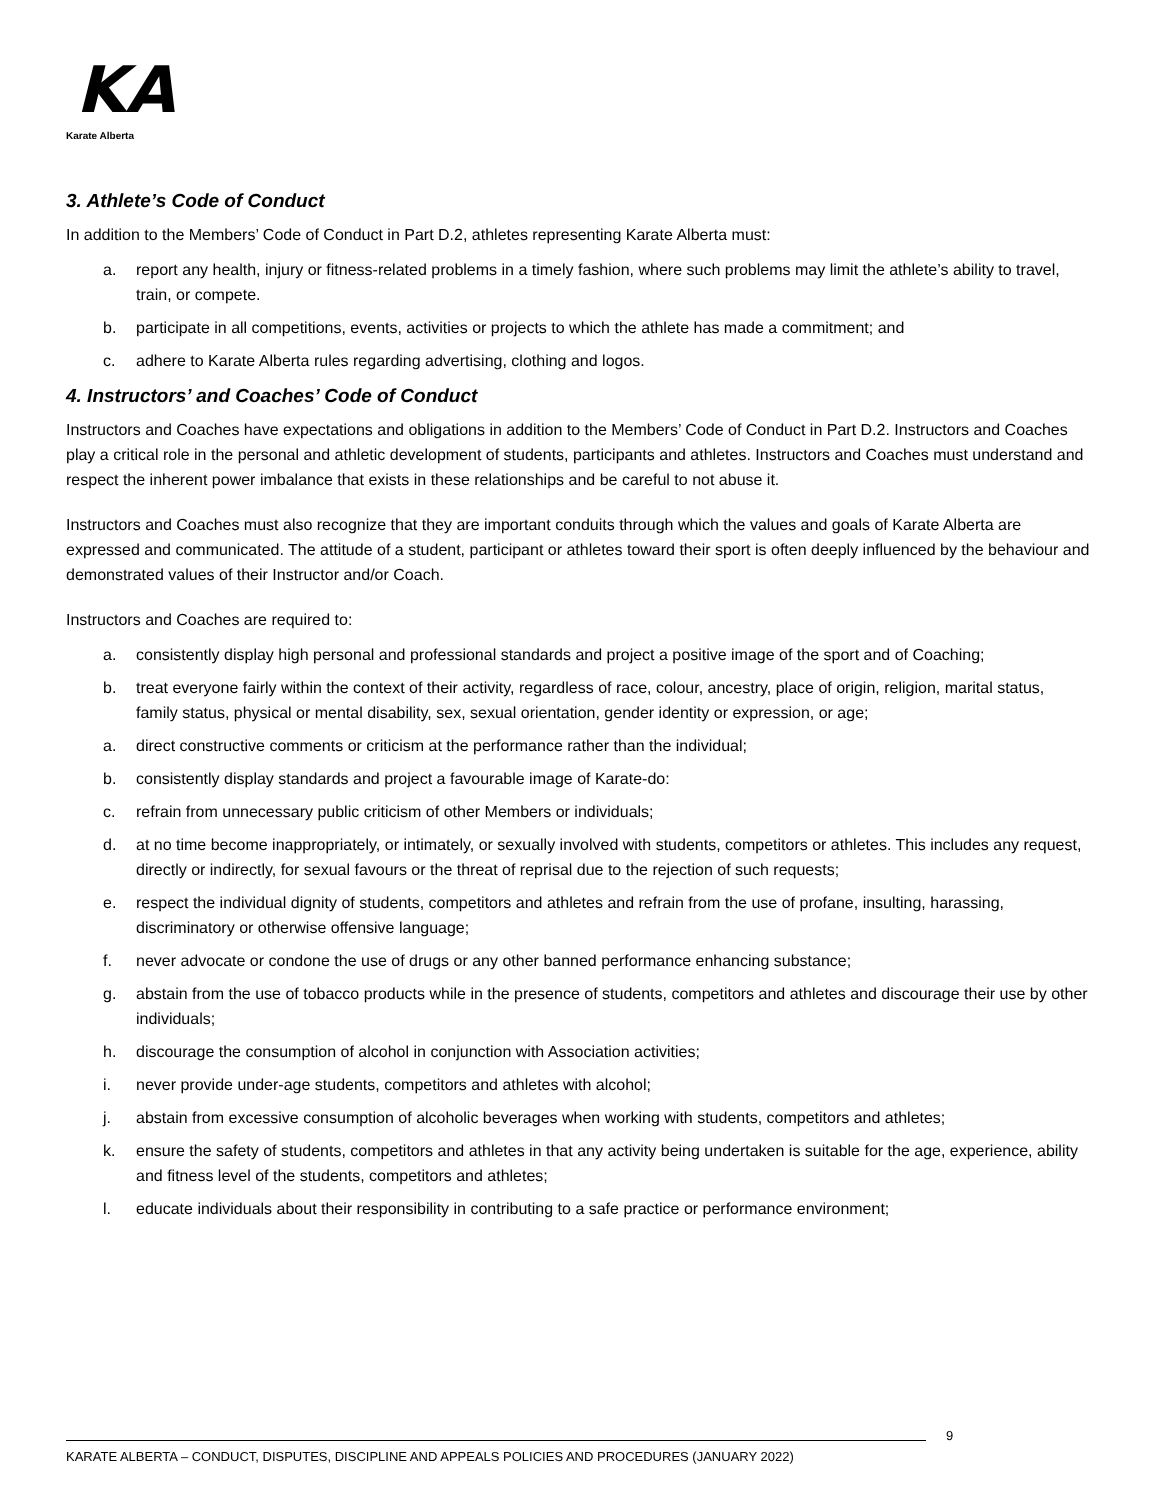KA
Karate Alberta
3. Athlete’s Code of Conduct
In addition to the Members’ Code of Conduct in Part D.2, athletes representing Karate Alberta must:
a. report any health, injury or fitness-related problems in a timely fashion, where such problems may limit the athlete’s ability to travel, train, or compete.
b. participate in all competitions, events, activities or projects to which the athlete has made a commitment; and
c. adhere to Karate Alberta rules regarding advertising, clothing and logos.
4. Instructors’ and Coaches’ Code of Conduct
Instructors and Coaches have expectations and obligations in addition to the Members’ Code of Conduct in Part D.2. Instructors and Coaches play a critical role in the personal and athletic development of students, participants and athletes. Instructors and Coaches must understand and respect the inherent power imbalance that exists in these relationships and be careful to not abuse it.
Instructors and Coaches must also recognize that they are important conduits through which the values and goals of Karate Alberta are expressed and communicated. The attitude of a student, participant or athletes toward their sport is often deeply influenced by the behaviour and demonstrated values of their Instructor and/or Coach.
Instructors and Coaches are required to:
a. consistently display high personal and professional standards and project a positive image of the sport and of Coaching;
b. treat everyone fairly within the context of their activity, regardless of race, colour, ancestry, place of origin, religion, marital status, family status, physical or mental disability, sex, sexual orientation, gender identity or expression, or age;
a. direct constructive comments or criticism at the performance rather than the individual;
b. consistently display standards and project a favourable image of Karate-do:
c. refrain from unnecessary public criticism of other Members or individuals;
d. at no time become inappropriately, or intimately, or sexually involved with students, competitors or athletes. This includes any request, directly or indirectly, for sexual favours or the threat of reprisal due to the rejection of such requests;
e. respect the individual dignity of students, competitors and athletes and refrain from the use of profane, insulting, harassing, discriminatory or otherwise offensive language;
f. never advocate or condone the use of drugs or any other banned performance enhancing substance;
g. abstain from the use of tobacco products while in the presence of students, competitors and athletes and discourage their use by other individuals;
h. discourage the consumption of alcohol in conjunction with Association activities;
i. never provide under-age students, competitors and athletes with alcohol;
j. abstain from excessive consumption of alcoholic beverages when working with students, competitors and athletes;
k. ensure the safety of students, competitors and athletes in that any activity being undertaken is suitable for the age, experience, ability and fitness level of the students, competitors and athletes;
l. educate individuals about their responsibility in contributing to a safe practice or performance environment;
9
KARATE ALBERTA – CONDUCT, DISPUTES, DISCIPLINE AND APPEALS POLICIES AND PROCEDURES (JANUARY 2022)